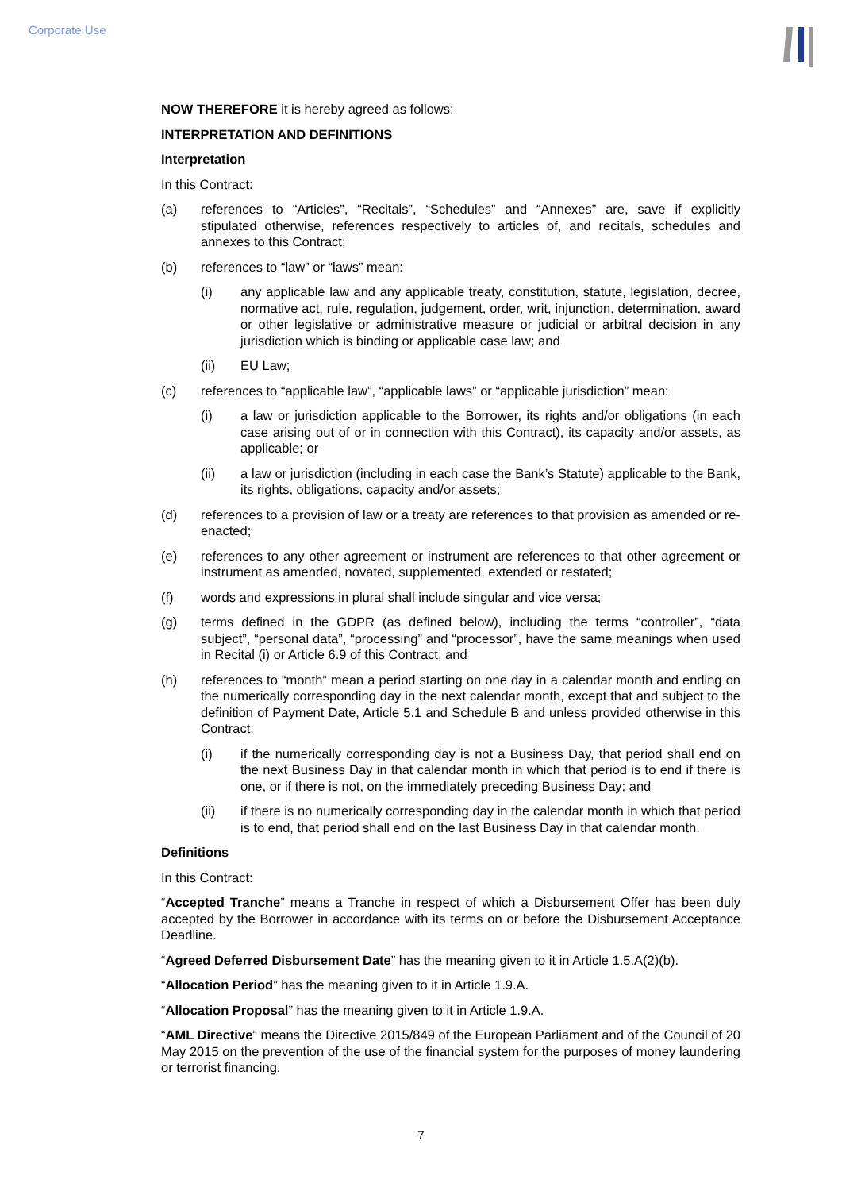Corporate Use
NOW THEREFORE it is hereby agreed as follows:
INTERPRETATION AND DEFINITIONS
Interpretation
In this Contract:
(a) references to “Articles”, “Recitals”, “Schedules” and “Annexes” are, save if explicitly stipulated otherwise, references respectively to articles of, and recitals, schedules and annexes to this Contract;
(b) references to “law” or “laws” mean:
(i) any applicable law and any applicable treaty, constitution, statute, legislation, decree, normative act, rule, regulation, judgement, order, writ, injunction, determination, award or other legislative or administrative measure or judicial or arbitral decision in any jurisdiction which is binding or applicable case law; and
(ii) EU Law;
(c) references to “applicable law”, “applicable laws” or “applicable jurisdiction” mean:
(i) a law or jurisdiction applicable to the Borrower, its rights and/or obligations (in each case arising out of or in connection with this Contract), its capacity and/or assets, as applicable; or
(ii) a law or jurisdiction (including in each case the Bank’s Statute) applicable to the Bank, its rights, obligations, capacity and/or assets;
(d) references to a provision of law or a treaty are references to that provision as amended or re-enacted;
(e) references to any other agreement or instrument are references to that other agreement or instrument as amended, novated, supplemented, extended or restated;
(f) words and expressions in plural shall include singular and vice versa;
(g) terms defined in the GDPR (as defined below), including the terms “controller”, “data subject”, “personal data”, “processing” and “processor”, have the same meanings when used in Recital (i) or Article 6.9 of this Contract; and
(h) references to “month” mean a period starting on one day in a calendar month and ending on the numerically corresponding day in the next calendar month, except that and subject to the definition of Payment Date, Article 5.1 and Schedule B and unless provided otherwise in this Contract:
(i) if the numerically corresponding day is not a Business Day, that period shall end on the next Business Day in that calendar month in which that period is to end if there is one, or if there is not, on the immediately preceding Business Day; and
(ii) if there is no numerically corresponding day in the calendar month in which that period is to end, that period shall end on the last Business Day in that calendar month.
Definitions
In this Contract:
“Accepted Tranche” means a Tranche in respect of which a Disbursement Offer has been duly accepted by the Borrower in accordance with its terms on or before the Disbursement Acceptance Deadline.
“Agreed Deferred Disbursement Date” has the meaning given to it in Article 1.5.A(2)(b).
“Allocation Period” has the meaning given to it in Article 1.9.A.
“Allocation Proposal” has the meaning given to it in Article 1.9.A.
“AML Directive” means the Directive 2015/849 of the European Parliament and of the Council of 20 May 2015 on the prevention of the use of the financial system for the purposes of money laundering or terrorist financing.
7